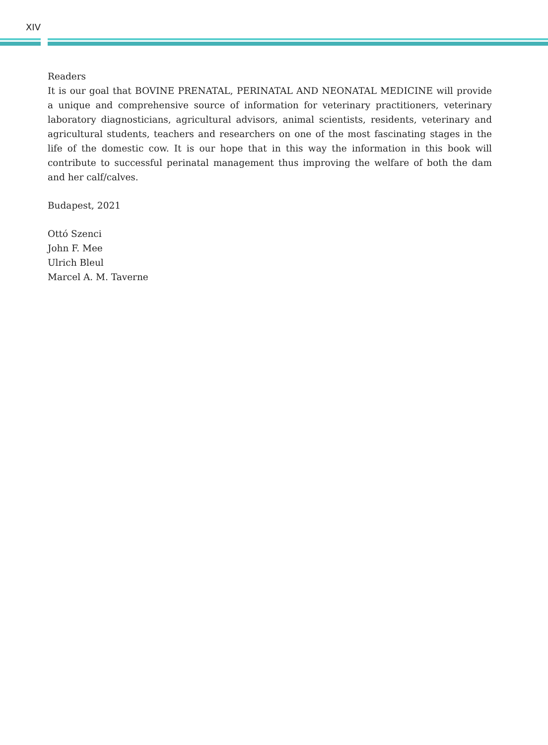XIV
Readers
It is our goal that BOVINE PRENATAL, PERINATAL AND NEONATAL MEDICINE will provide a unique and comprehensive source of information for veterinary practitioners, veterinary laboratory diagnosticians, agricultural advisors, animal scientists, residents, veterinary and agricultural students, teachers and researchers on one of the most fascinating stages in the life of the domestic cow. It is our hope that in this way the information in this book will contribute to successful perinatal management thus improving the welfare of both the dam and her calf/calves.
Budapest, 2021
Ottó Szenci
John F. Mee
Ulrich Bleul
Marcel A. M. Taverne